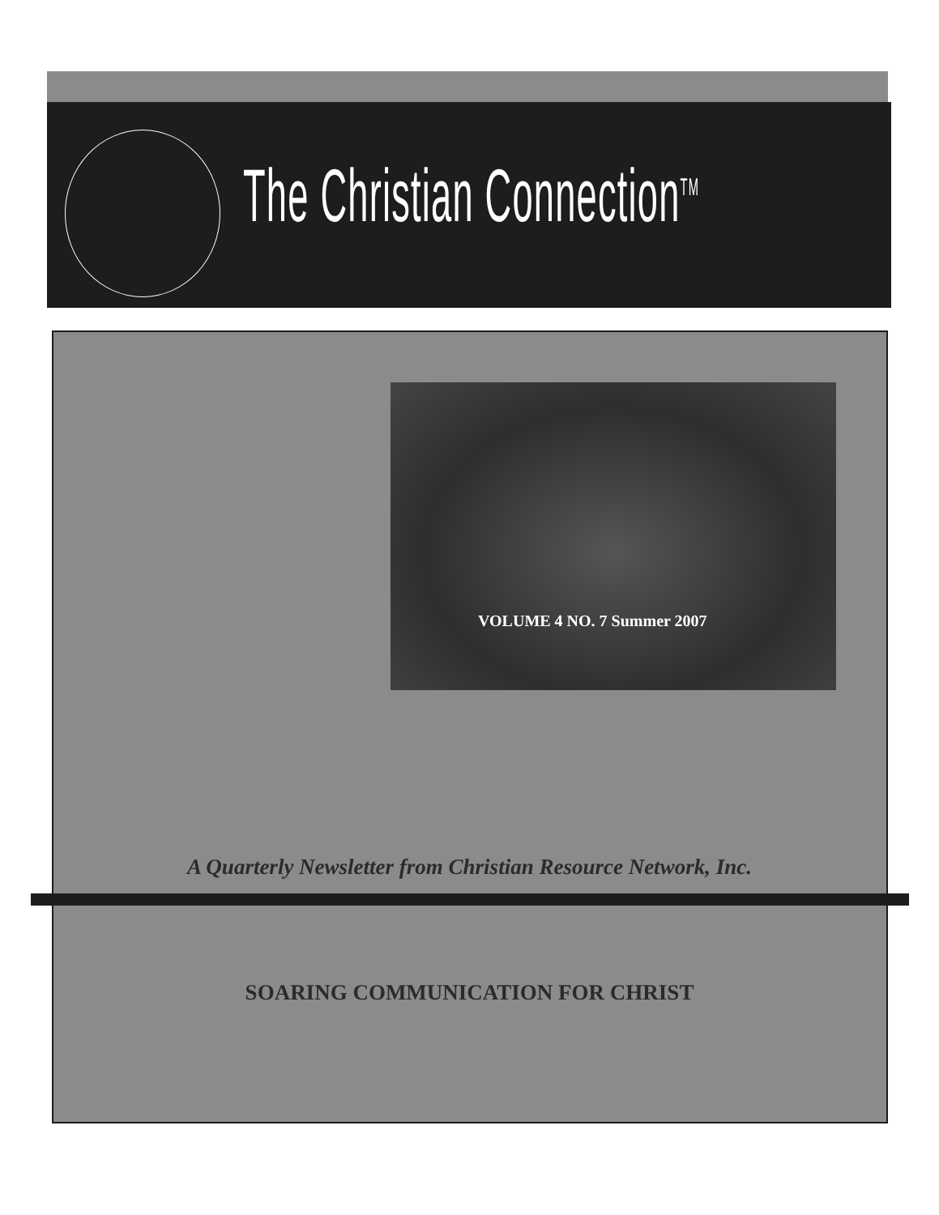The Christian Connection<sup>TM</sup>
VOLUME 4 NO. 7 Summer 2007
A Quarterly Newsletter from Christian Resource Network, Inc.
SOARING COMMUNICATION FOR CHRIST